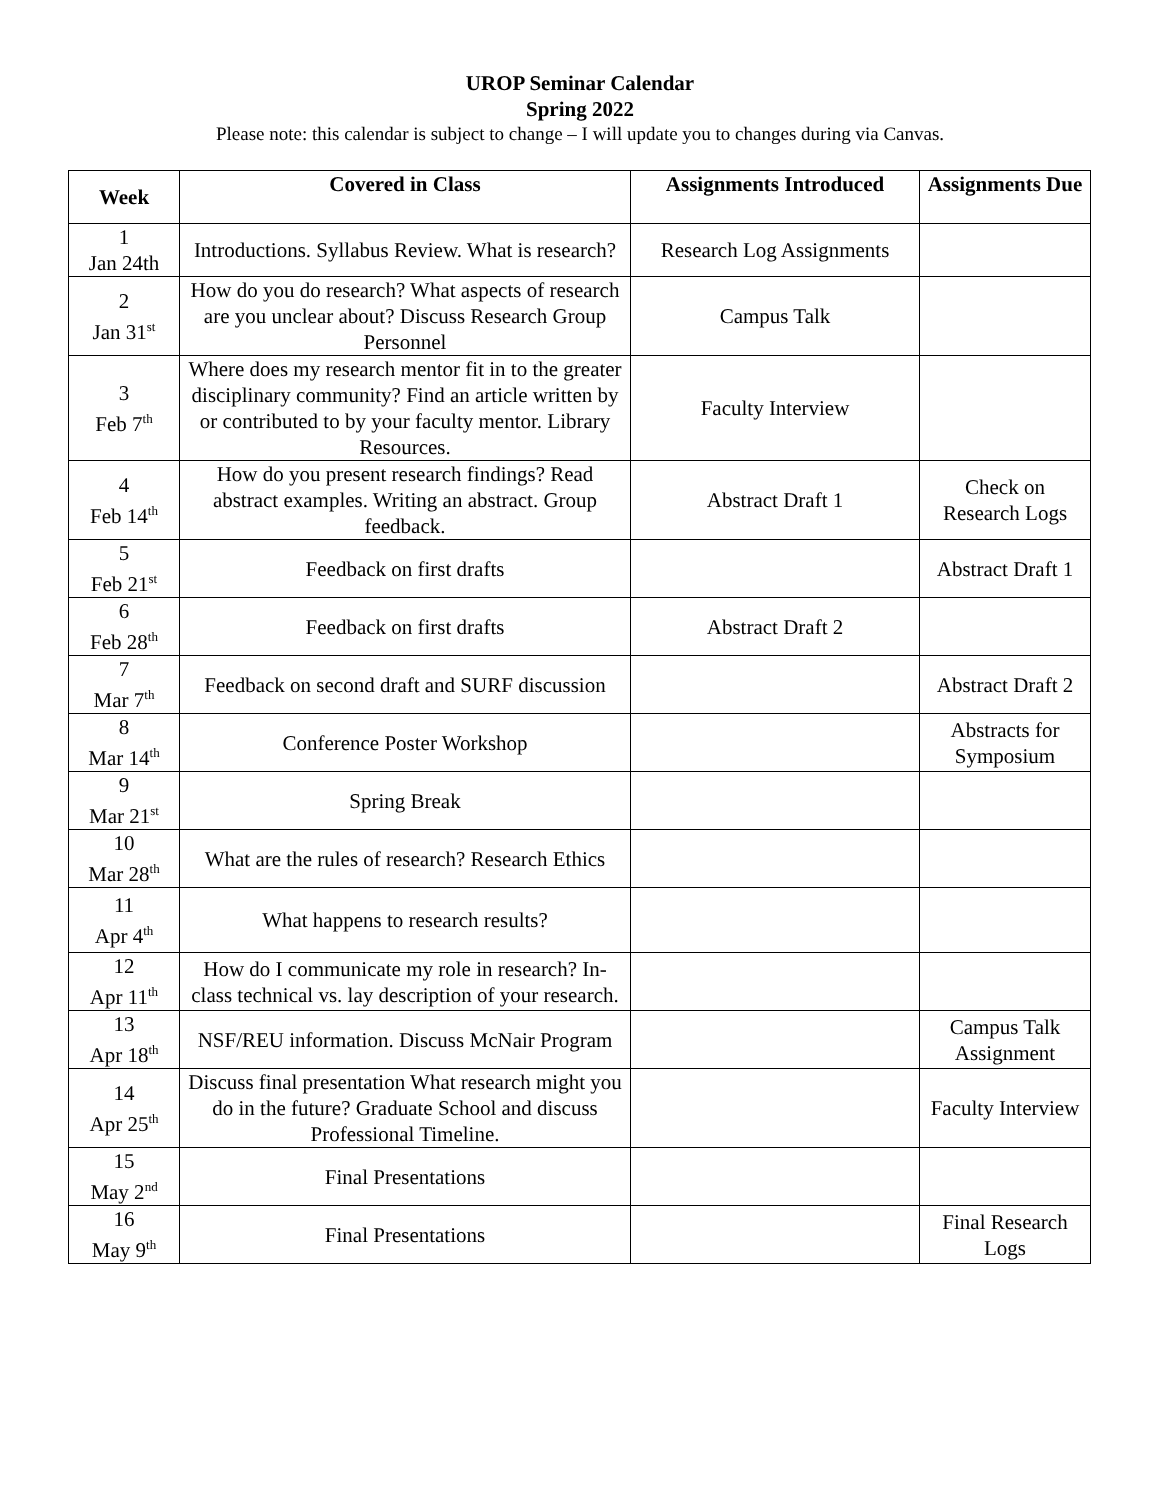UROP Seminar Calendar
Spring 2022
Please note: this calendar is subject to change – I will update you to changes during via Canvas.
| Week | Covered in Class | Assignments Introduced | Assignments Due |
| --- | --- | --- | --- |
| 1 Jan 24th | Introductions. Syllabus Review. What is research? | Research Log Assignments | |
| 2 Jan 31<sup>st</sup> | How do you do research? What aspects of research are you unclear about? Discuss Research Group Personnel | Campus Talk | |
| 3 Feb 7<sup>th</sup> | Where does my research mentor fit in to the greater disciplinary community? Find an article written by or contributed to by your faculty mentor. Library Resources. | Faculty Interview | |
| 4 Feb 14<sup>th</sup> | How do you present research findings? Read abstract examples. Writing an abstract. Group feedback. | Abstract Draft 1 | Check on Research Logs |
| 5 Feb 21<sup>st</sup> | Feedback on first drafts | | Abstract Draft 1 |
| 6 Feb 28<sup>th</sup> | Feedback on first drafts | Abstract Draft 2 | |
| 7 Mar 7<sup>th</sup> | Feedback on second draft and SURF discussion | | Abstract Draft 2 |
| 8 Mar 14<sup>th</sup> | Conference Poster Workshop | | Abstracts for Symposium |
| 9 Mar 21<sup>st</sup> | Spring Break | | |
| 10 Mar 28<sup>th</sup> | What are the rules of research? Research Ethics | | |
| 11 Apr 4<sup>th</sup> | What happens to research results? | | |
| 12 Apr 11<sup>th</sup> | How do I communicate my role in research? In-class technical vs. lay description of your research. | | |
| 13 Apr 18<sup>th</sup> | NSF/REU information. Discuss McNair Program | | Campus Talk Assignment |
| 14 Apr 25<sup>th</sup> | Discuss final presentation What research might you do in the future? Graduate School and discuss Professional Timeline. | | Faculty Interview |
| 15 May 2<sup>nd</sup> | Final Presentations | | |
| 16 May 9<sup>th</sup> | Final Presentations | | Final Research Logs |